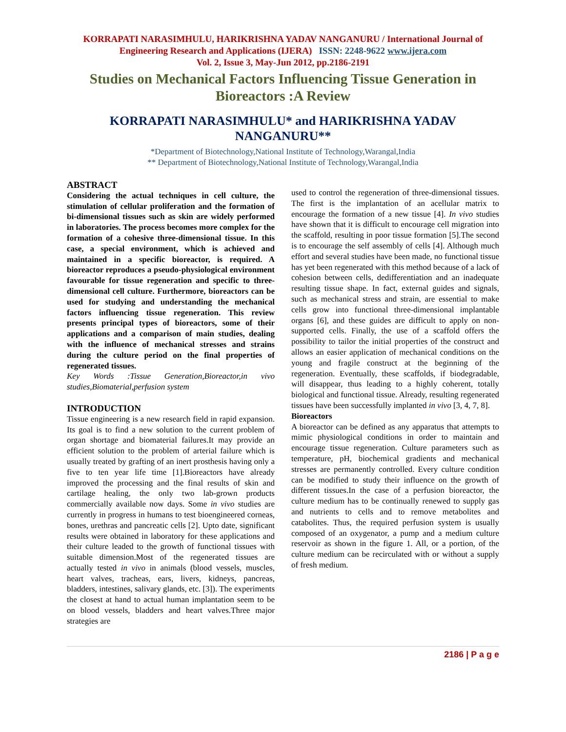KORRAPATI NARASIMHULU, HARIKRISHNA YADAV NANGANURU / International Journal of Engineering Research and Applications (IJERA) ISSN: 2248-9622 www.ijera.com
Vol. 2, Issue 3, May-Jun 2012, pp.2186-2191
Studies on Mechanical Factors Influencing Tissue Generation in Bioreactors :A Review
KORRAPATI NARASIMHULU* and HARIKRISHNA YADAV NANGANURU**
*Department of Biotechnology,National Institute of Technology,Warangal,India
** Department of Biotechnology,National Institute of Technology,Warangal,India
ABSTRACT
Considering the actual techniques in cell culture, the stimulation of cellular proliferation and the formation of bi-dimensional tissues such as skin are widely performed in laboratories. The process becomes more complex for the formation of a cohesive three-dimensional tissue. In this case, a special environment, which is achieved and maintained in a specific bioreactor, is required. A bioreactor reproduces a pseudo-physiological environment favourable for tissue regeneration and specific to three-dimensional cell culture. Furthermore, bioreactors can be used for studying and understanding the mechanical factors influencing tissue regeneration. This review presents principal types of bioreactors, some of their applications and a comparison of main studies, dealing with the influence of mechanical stresses and strains during the culture period on the final properties of regenerated tissues.
Key Words :Tissue Generation,Bioreactor,in vivo studies,Biomaterial,perfusion system
INTRODUCTION
Tissue engineering is a new research field in rapid expansion. Its goal is to find a new solution to the current problem of organ shortage and biomaterial failures.It may provide an efficient solution to the problem of arterial failure which is usually treated by grafting of an inert prosthesis having only a five to ten year life time [1].Bioreactors have already improved the processing and the final results of skin and cartilage healing, the only two lab-grown products commercially available now days. Some in vivo studies are currently in progress in humans to test bioengineered corneas, bones, urethras and pancreatic cells [2]. Upto date, significant results were obtained in laboratory for these applications and their culture leaded to the growth of functional tissues with suitable dimension.Most of the regenerated tissues are actually tested in vivo in animals (blood vessels, muscles, heart valves, tracheas, ears, livers, kidneys, pancreas, bladders, intestines, salivary glands, etc. [3]). The experiments the closest at hand to actual human implantation seem to be on blood vessels, bladders and heart valves.Three major strategies are
used to control the regeneration of three-dimensional tissues. The first is the implantation of an acellular matrix to encourage the formation of a new tissue [4]. In vivo studies have shown that it is difficult to encourage cell migration into the scaffold, resulting in poor tissue formation [5].The second is to encourage the self assembly of cells [4]. Although much effort and several studies have been made, no functional tissue has yet been regenerated with this method because of a lack of cohesion between cells, dedifferentiation and an inadequate resulting tissue shape. In fact, external guides and signals, such as mechanical stress and strain, are essential to make cells grow into functional three-dimensional implantable organs [6], and these guides are difficult to apply on non-supported cells. Finally, the use of a scaffold offers the possibility to tailor the initial properties of the construct and allows an easier application of mechanical conditions on the young and fragile construct at the beginning of the regeneration. Eventually, these scaffolds, if biodegradable, will disappear, thus leading to a highly coherent, totally biological and functional tissue. Already, resulting regenerated tissues have been successfully implanted in vivo [3, 4, 7, 8].
Bioreactors
A bioreactor can be defined as any apparatus that attempts to mimic physiological conditions in order to maintain and encourage tissue regeneration. Culture parameters such as temperature, pH, biochemical gradients and mechanical stresses are permanently controlled. Every culture condition can be modified to study their influence on the growth of different tissues.In the case of a perfusion bioreactor, the culture medium has to be continually renewed to supply gas and nutrients to cells and to remove metabolites and catabolites. Thus, the required perfusion system is usually composed of an oxygenator, a pump and a medium culture reservoir as shown in the figure 1. All, or a portion, of the culture medium can be recirculated with or without a supply of fresh medium.
2186 | P a g e